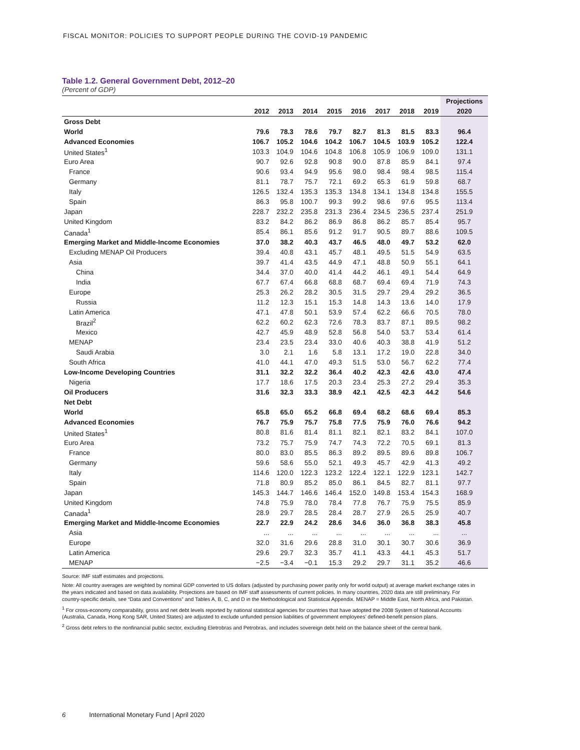FISCAL MONITOR: POLICIES TO SUPPORT PEOPLE DURING THE COVID-19 PANDEMIC
Table 1.2. General Government Debt, 2012–20
(Percent of GDP)
| | | | | | | | | | Projections |
| --- | --- | --- | --- | --- | --- | --- | --- | --- | --- |
| | 2012 | 2013 | 2014 | 2015 | 2016 | 2017 | 2018 | 2019 | 2020 |
| Gross Debt | | | | | | | | | |
| World | 79.6 | 78.3 | 78.6 | 79.7 | 82.7 | 81.3 | 81.5 | 83.3 | 96.4 |
| Advanced Economies | 106.7 | 105.2 | 104.6 | 104.2 | 106.7 | 104.5 | 103.9 | 105.2 | 122.4 |
| United States<sup>1</sup> | 103.3 | 104.9 | 104.6 | 104.8 | 106.8 | 105.9 | 106.9 | 109.0 | 131.1 |
| Euro Area | 90.7 | 92.6 | 92.8 | 90.8 | 90.0 | 87.8 | 85.9 | 84.1 | 97.4 |
| France | 90.6 | 93.4 | 94.9 | 95.6 | 98.0 | 98.4 | 98.4 | 98.5 | 115.4 |
| Germany | 81.1 | 78.7 | 75.7 | 72.1 | 69.2 | 65.3 | 61.9 | 59.8 | 68.7 |
| Italy | 126.5 | 132.4 | 135.3 | 135.3 | 134.8 | 134.1 | 134.8 | 134.8 | 155.5 |
| Spain | 86.3 | 95.8 | 100.7 | 99.3 | 99.2 | 98.6 | 97.6 | 95.5 | 113.4 |
| Japan | 228.7 | 232.2 | 235.8 | 231.3 | 236.4 | 234.5 | 236.5 | 237.4 | 251.9 |
| United Kingdom | 83.2 | 84.2 | 86.2 | 86.9 | 86.8 | 86.2 | 85.7 | 85.4 | 95.7 |
| Canada<sup>1</sup> | 85.4 | 86.1 | 85.6 | 91.2 | 91.7 | 90.5 | 89.7 | 88.6 | 109.5 |
| Emerging Market and Middle-Income Economies | 37.0 | 38.2 | 40.3 | 43.7 | 46.5 | 48.0 | 49.7 | 53.2 | 62.0 |
| Excluding MENAP Oil Producers | 39.4 | 40.8 | 43.1 | 45.7 | 48.1 | 49.5 | 51.5 | 54.9 | 63.5 |
| Asia | 39.7 | 41.4 | 43.5 | 44.9 | 47.1 | 48.8 | 50.9 | 55.1 | 64.1 |
| China | 34.4 | 37.0 | 40.0 | 41.4 | 44.2 | 46.1 | 49.1 | 54.4 | 64.9 |
| India | 67.7 | 67.4 | 66.8 | 68.8 | 68.7 | 69.4 | 69.4 | 71.9 | 74.3 |
| Europe | 25.3 | 26.2 | 28.2 | 30.5 | 31.5 | 29.7 | 29.4 | 29.2 | 36.5 |
| Russia | 11.2 | 12.3 | 15.1 | 15.3 | 14.8 | 14.3 | 13.6 | 14.0 | 17.9 |
| Latin America | 47.1 | 47.8 | 50.1 | 53.9 | 57.4 | 62.2 | 66.6 | 70.5 | 78.0 |
| Brazil<sup>2</sup> | 62.2 | 60.2 | 62.3 | 72.6 | 78.3 | 83.7 | 87.1 | 89.5 | 98.2 |
| Mexico | 42.7 | 45.9 | 48.9 | 52.8 | 56.8 | 54.0 | 53.7 | 53.4 | 61.4 |
| MENAP | 23.4 | 23.5 | 23.4 | 33.0 | 40.6 | 40.3 | 38.8 | 41.9 | 51.2 |
| Saudi Arabia | 3.0 | 2.1 | 1.6 | 5.8 | 13.1 | 17.2 | 19.0 | 22.8 | 34.0 |
| South Africa | 41.0 | 44.1 | 47.0 | 49.3 | 51.5 | 53.0 | 56.7 | 62.2 | 77.4 |
| Low-Income Developing Countries | 31.1 | 32.2 | 32.2 | 36.4 | 40.2 | 42.3 | 42.6 | 43.0 | 47.4 |
| Nigeria | 17.7 | 18.6 | 17.5 | 20.3 | 23.4 | 25.3 | 27.2 | 29.4 | 35.3 |
| Oil Producers | 31.6 | 32.3 | 33.3 | 38.9 | 42.1 | 42.5 | 42.3 | 44.2 | 54.6 |
| Net Debt | | | | | | | | | |
| World | 65.8 | 65.0 | 65.2 | 66.8 | 69.4 | 68.2 | 68.6 | 69.4 | 85.3 |
| Advanced Economies | 76.7 | 75.9 | 75.7 | 75.8 | 77.5 | 75.9 | 76.0 | 76.6 | 94.2 |
| United States<sup>1</sup> | 80.8 | 81.6 | 81.4 | 81.1 | 82.1 | 82.1 | 83.2 | 84.1 | 107.0 |
| Euro Area | 73.2 | 75.7 | 75.9 | 74.7 | 74.3 | 72.2 | 70.5 | 69.1 | 81.3 |
| France | 80.0 | 83.0 | 85.5 | 86.3 | 89.2 | 89.5 | 89.6 | 89.8 | 106.7 |
| Germany | 59.6 | 58.6 | 55.0 | 52.1 | 49.3 | 45.7 | 42.9 | 41.3 | 49.2 |
| Italy | 114.6 | 120.0 | 122.3 | 123.2 | 122.4 | 122.1 | 122.9 | 123.1 | 142.7 |
| Spain | 71.8 | 80.9 | 85.2 | 85.0 | 86.1 | 84.5 | 82.7 | 81.1 | 97.7 |
| Japan | 145.3 | 144.7 | 146.6 | 146.4 | 152.0 | 149.8 | 153.4 | 154.3 | 168.9 |
| United Kingdom | 74.8 | 75.9 | 78.0 | 78.4 | 77.8 | 76.7 | 75.9 | 75.5 | 85.9 |
| Canada<sup>1</sup> | 28.9 | 29.7 | 28.5 | 28.4 | 28.7 | 27.9 | 26.5 | 25.9 | 40.7 |
| Emerging Market and Middle-Income Economies | 22.7 | 22.9 | 24.2 | 28.6 | 34.6 | 36.0 | 36.8 | 38.3 | 45.8 |
| Asia | ... | ... | ... | ... | ... | ... | ... | ... | ... |
| Europe | 32.0 | 31.6 | 29.6 | 28.8 | 31.0 | 30.1 | 30.7 | 30.6 | 36.9 |
| Latin America | 29.6 | 29.7 | 32.3 | 35.7 | 41.1 | 43.3 | 44.1 | 45.3 | 51.7 |
| MENAP | −2.5 | −3.4 | −0.1 | 15.3 | 29.2 | 29.7 | 31.1 | 35.2 | 46.6 |
Source: IMF staff estimates and projections.
Note: All country averages are weighted by nominal GDP converted to US dollars (adjusted by purchasing power parity only for world output) at average market exchange rates in the years indicated and based on data availability. Projections are based on IMF staff assessments of current policies. In many countries, 2020 data are still preliminary. For country-specific details, see “Data and Conventions” and Tables A, B, C, and D in the Methodological and Statistical Appendix. MENAP = Middle East, North Africa, and Pakistan.
<sup>1</sup> For cross-economy comparability, gross and net debt levels reported by national statistical agencies for countries that have adopted the 2008 System of National Accounts (Australia, Canada, Hong Kong SAR, United States) are adjusted to exclude unfunded pension liabilities of government employees’ defined-benefit pension plans.
<sup>2</sup> Gross debt refers to the nonfinancial public sector, excluding Eletrobras and Petrobras, and includes sovereign debt held on the balance sheet of the central bank.
6 International Monetary Fund | April 2020